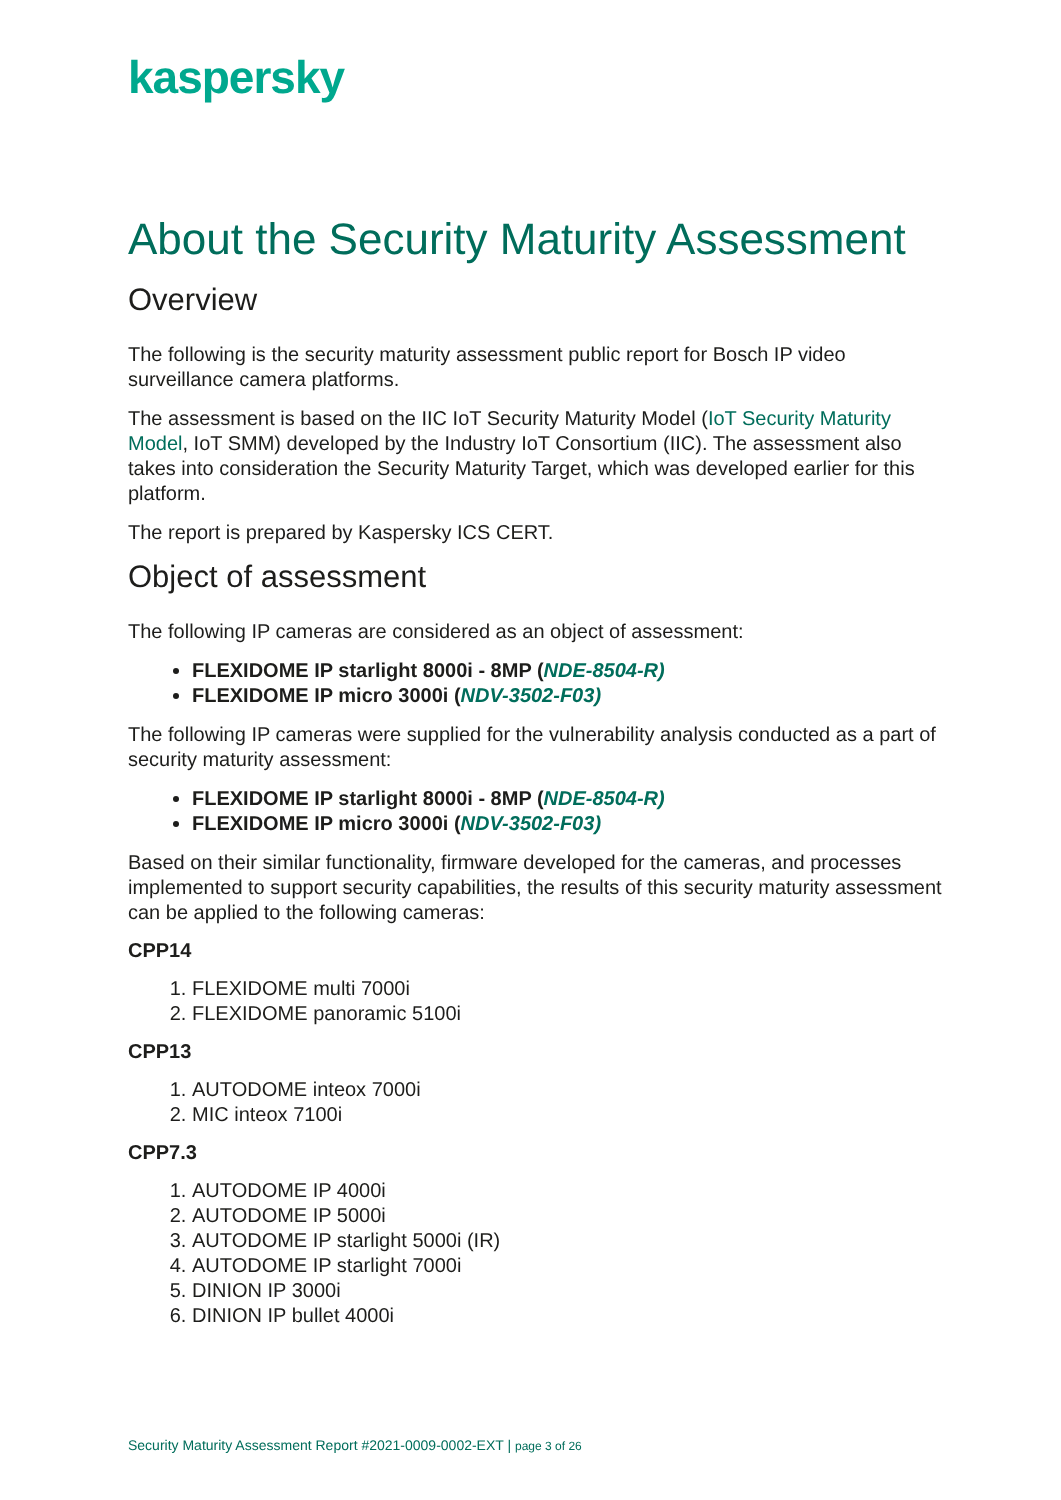kaspersky
About the Security Maturity Assessment
Overview
The following is the security maturity assessment public report for Bosch IP video surveillance camera platforms.
The assessment is based on the IIC IoT Security Maturity Model (IoT Security Maturity Model, IoT SMM) developed by the Industry IoT Consortium (IIC). The assessment also takes into consideration the Security Maturity Target, which was developed earlier for this platform.
The report is prepared by Kaspersky ICS CERT.
Object of assessment
The following IP cameras are considered as an object of assessment:
FLEXIDOME IP starlight 8000i - 8MP (NDE-8504-R)
FLEXIDOME IP micro 3000i (NDV-3502-F03)
The following IP cameras were supplied for the vulnerability analysis conducted as a part of security maturity assessment:
FLEXIDOME IP starlight 8000i - 8MP (NDE-8504-R)
FLEXIDOME IP micro 3000i (NDV-3502-F03)
Based on their similar functionality, firmware developed for the cameras, and processes implemented to support security capabilities, the results of this security maturity assessment can be applied to the following cameras:
CPP14
1. FLEXIDOME multi 7000i
2. FLEXIDOME panoramic 5100i
CPP13
1. AUTODOME inteox 7000i
2. MIC inteox 7100i
CPP7.3
1. AUTODOME IP 4000i
2. AUTODOME IP 5000i
3. AUTODOME IP starlight 5000i (IR)
4. AUTODOME IP starlight 7000i
5. DINION IP 3000i
6. DINION IP bullet 4000i
Security Maturity Assessment Report #2021-0009-0002-EXT | page 3 of 26